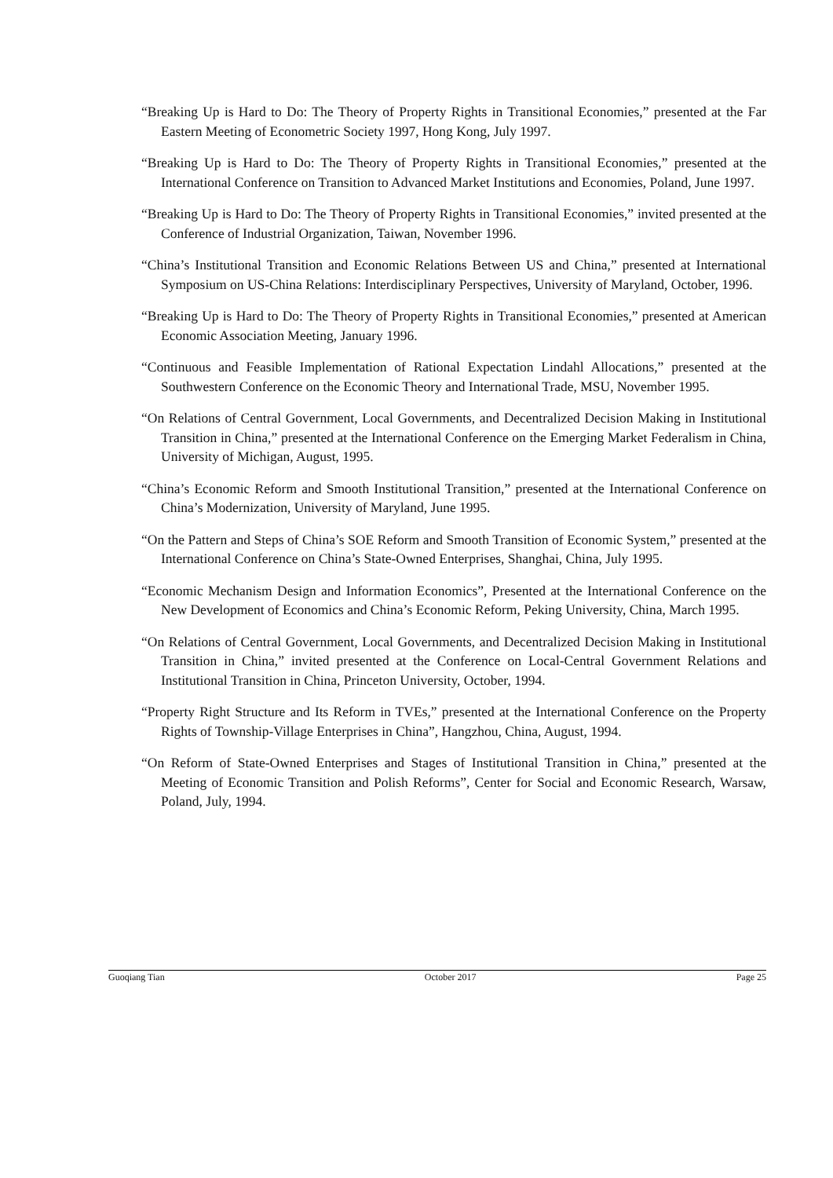“Breaking Up is Hard to Do: The Theory of Property Rights in Transitional Economies,” presented at the Far Eastern Meeting of Econometric Society 1997, Hong Kong, July 1997.
“Breaking Up is Hard to Do: The Theory of Property Rights in Transitional Economies,” presented at the International Conference on Transition to Advanced Market Institutions and Economies, Poland, June 1997.
“Breaking Up is Hard to Do: The Theory of Property Rights in Transitional Economies,” invited presented at the Conference of Industrial Organization, Taiwan, November 1996.
“China’s Institutional Transition and Economic Relations Between US and China,” presented at International Symposium on US-China Relations: Interdisciplinary Perspectives, University of Maryland, October, 1996.
“Breaking Up is Hard to Do: The Theory of Property Rights in Transitional Economies,” presented at American Economic Association Meeting, January 1996.
“Continuous and Feasible Implementation of Rational Expectation Lindahl Allocations,” presented at the Southwestern Conference on the Economic Theory and International Trade, MSU, November 1995.
“On Relations of Central Government, Local Governments, and Decentralized Decision Making in Institutional Transition in China,” presented at the International Conference on the Emerging Market Federalism in China, University of Michigan, August, 1995.
“China’s Economic Reform and Smooth Institutional Transition,” presented at the International Conference on China’s Modernization, University of Maryland, June 1995.
“On the Pattern and Steps of China’s SOE Reform and Smooth Transition of Economic System,” presented at the International Conference on China’s State-Owned Enterprises, Shanghai, China, July 1995.
“Economic Mechanism Design and Information Economics”, Presented at the International Conference on the New Development of Economics and China’s Economic Reform, Peking University, China, March 1995.
“On Relations of Central Government, Local Governments, and Decentralized Decision Making in Institutional Transition in China,” invited presented at the Conference on Local-Central Government Relations and Institutional Transition in China, Princeton University, October, 1994.
“Property Right Structure and Its Reform in TVEs,” presented at the International Conference on the Property Rights of Township-Village Enterprises in China”, Hangzhou, China, August, 1994.
“On Reform of State-Owned Enterprises and Stages of Institutional Transition in China,” presented at the Meeting of Economic Transition and Polish Reforms”, Center for Social and Economic Research, Warsaw, Poland, July, 1994.
Guoqiang Tian October 2017 Page 25